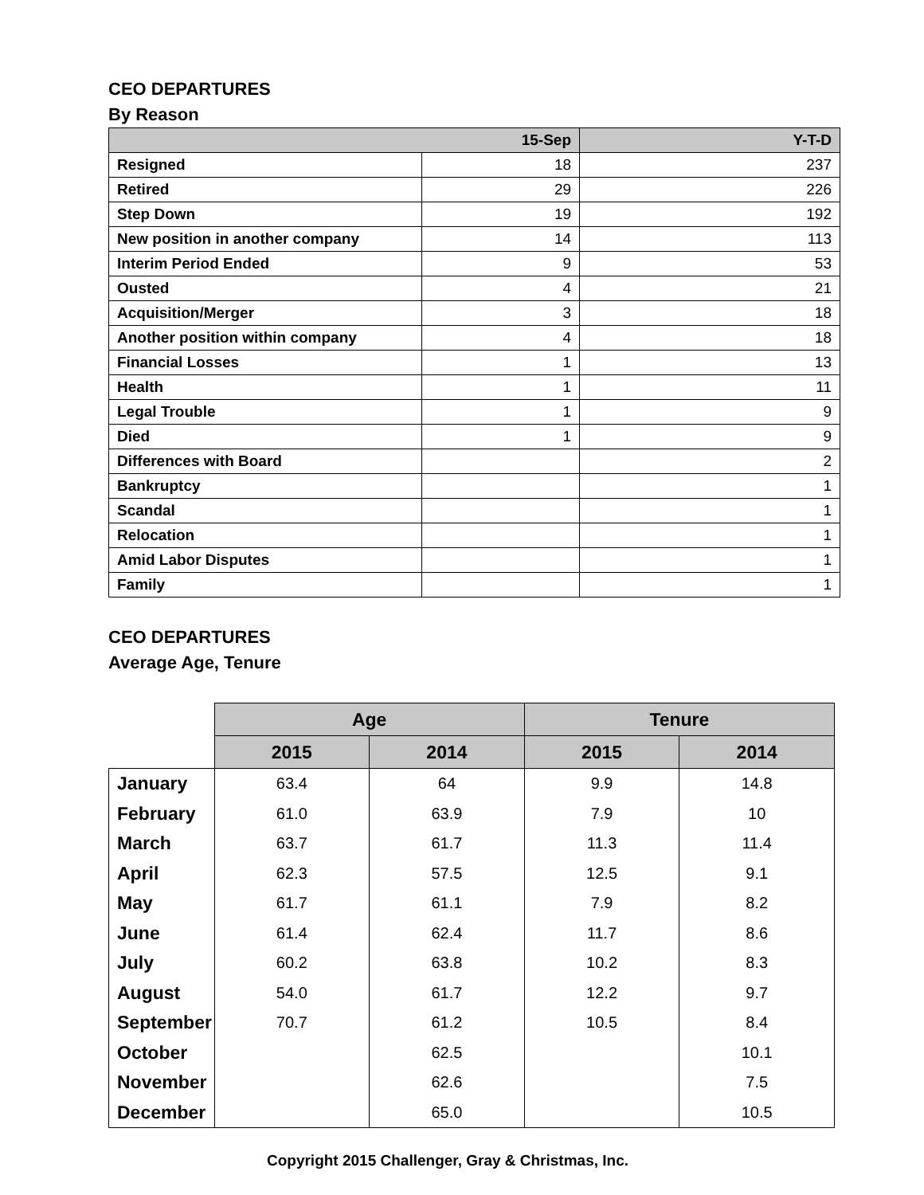CEO DEPARTURES
By Reason
| 15-Sep | | Y-T-D |
| --- | --- | --- |
| Resigned | 18 | 237 |
| Retired | 29 | 226 |
| Step Down | 19 | 192 |
| New position in another company | 14 | 113 |
| Interim Period Ended | 9 | 53 |
| Ousted | 4 | 21 |
| Acquisition/Merger | 3 | 18 |
| Another position within company | 4 | 18 |
| Financial Losses | 1 | 13 |
| Health | 1 | 11 |
| Legal Trouble | 1 | 9 |
| Died | 1 | 9 |
| Differences with Board | | 2 |
| Bankruptcy | | 1 |
| Scandal | | 1 |
| Relocation | | 1 |
| Amid Labor Disputes | | 1 |
| Family | | 1 |
CEO DEPARTURES
Average Age, Tenure
| | Age | | Tenure | |
| | 2015 | 2014 | 2015 | 2014 |
| January | 63.4 | 64 | 9.9 | 14.8 |
| February | 61.0 | 63.9 | 7.9 | 10 |
| March | 63.7 | 61.7 | 11.3 | 11.4 |
| April | 62.3 | 57.5 | 12.5 | 9.1 |
| May | 61.7 | 61.1 | 7.9 | 8.2 |
| June | 61.4 | 62.4 | 11.7 | 8.6 |
| July | 60.2 | 63.8 | 10.2 | 8.3 |
| August | 54.0 | 61.7 | 12.2 | 9.7 |
| September | 70.7 | 61.2 | 10.5 | 8.4 |
| October | | 62.5 | | 10.1 |
| November | | 62.6 | | 7.5 |
| December | | 65.0 | | 10.5 |
Copyright 2015 Challenger, Gray & Christmas, Inc.